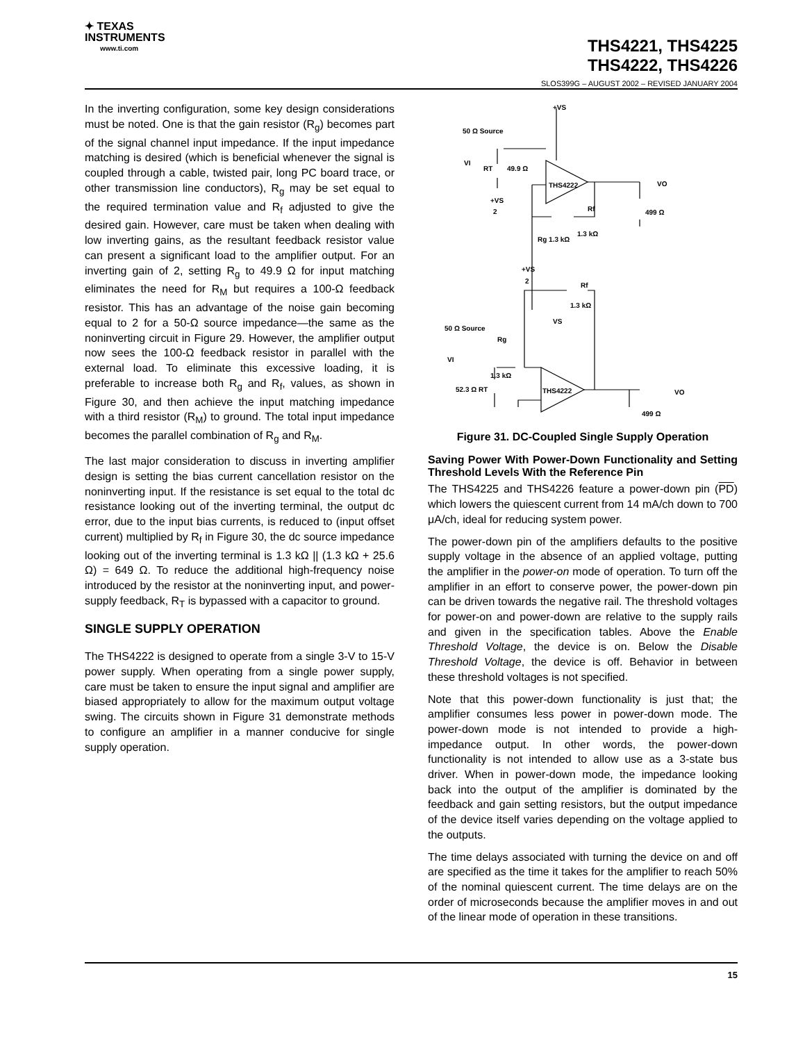✦ TEXAS
INSTRUMENTS
www.ti.com
THS4221, THS4225
THS4222, THS4226
SLOS399G – AUGUST 2002 – REVISED JANUARY 2004
In the inverting configuration, some key design considerations must be noted. One is that the gain resistor (R<sub>g</sub>) becomes part of the signal channel input impedance. If the input impedance matching is desired (which is beneficial whenever the signal is coupled through a cable, twisted pair, long PC board trace, or other transmission line conductors), R<sub>g</sub> may be set equal to the required termination value and R<sub>f</sub> adjusted to give the desired gain. However, care must be taken when dealing with low inverting gains, as the resultant feedback resistor value can present a significant load to the amplifier output. For an inverting gain of 2, setting R<sub>g</sub> to 49.9 Ω for input matching eliminates the need for R<sub>M</sub> but requires a 100-Ω feedback resistor. This has an advantage of the noise gain becoming equal to 2 for a 50-Ω source impedance—the same as the noninverting circuit in Figure 29. However, the amplifier output now sees the 100-Ω feedback resistor in parallel with the external load. To eliminate this excessive loading, it is preferable to increase both R<sub>g</sub> and R<sub>f</sub>, values, as shown in Figure 30, and then achieve the input matching impedance with a third resistor (R<sub>M</sub>) to ground. The total input impedance becomes the parallel combination of R<sub>g</sub> and R<sub>M</sub>.
The last major consideration to discuss in inverting amplifier design is setting the bias current cancellation resistor on the noninverting input. If the resistance is set equal to the total dc resistance looking out of the inverting terminal, the output dc error, due to the input bias currents, is reduced to (input offset current) multiplied by R<sub>f</sub> in Figure 30, the dc source impedance looking out of the inverting terminal is 1.3 kΩ || (1.3 kΩ + 25.6 Ω) = 649 Ω. To reduce the additional high-frequency noise introduced by the resistor at the noninverting input, and power-supply feedback, R<sub>T</sub> is bypassed with a capacitor to ground.
SINGLE SUPPLY OPERATION
The THS4222 is designed to operate from a single 3-V to 15-V power supply. When operating from a single power supply, care must be taken to ensure the input signal and amplifier are biased appropriately to allow for the maximum output voltage swing. The circuits shown in Figure 31 demonstrate methods to configure an amplifier in a manner conducive for single supply operation.
+VS
50 Ω Source
VI
RT
49.9 Ω
THS4222
VO
499 Ω
Rf
1.3 kΩ
+VS
2
Rg 1.3 kΩ
+VS
2
Rf
1.3 kΩ
VS
50 Ω Source
Rg
VI
1.3 kΩ
THS4222
52.3 Ω RT
VO
499 Ω
Figure 31. DC-Coupled Single Supply Operation
Saving Power With Power-Down Functionality and Setting Threshold Levels With the Reference Pin
The THS4225 and THS4226 feature a power-down pin (PD) which lowers the quiescent current from 14 mA/ch down to 700 μA/ch, ideal for reducing system power.
The power-down pin of the amplifiers defaults to the positive supply voltage in the absence of an applied voltage, putting the amplifier in the power-on mode of operation. To turn off the amplifier in an effort to conserve power, the power-down pin can be driven towards the negative rail. The threshold voltages for power-on and power-down are relative to the supply rails and given in the specification tables. Above the Enable Threshold Voltage, the device is on. Below the Disable Threshold Voltage, the device is off. Behavior in between these threshold voltages is not specified.
Note that this power-down functionality is just that; the amplifier consumes less power in power-down mode. The power-down mode is not intended to provide a high-impedance output. In other words, the power-down functionality is not intended to allow use as a 3-state bus driver. When in power-down mode, the impedance looking back into the output of the amplifier is dominated by the feedback and gain setting resistors, but the output impedance of the device itself varies depending on the voltage applied to the outputs.
The time delays associated with turning the device on and off are specified as the time it takes for the amplifier to reach 50% of the nominal quiescent current. The time delays are on the order of microseconds because the amplifier moves in and out of the linear mode of operation in these transitions.
15